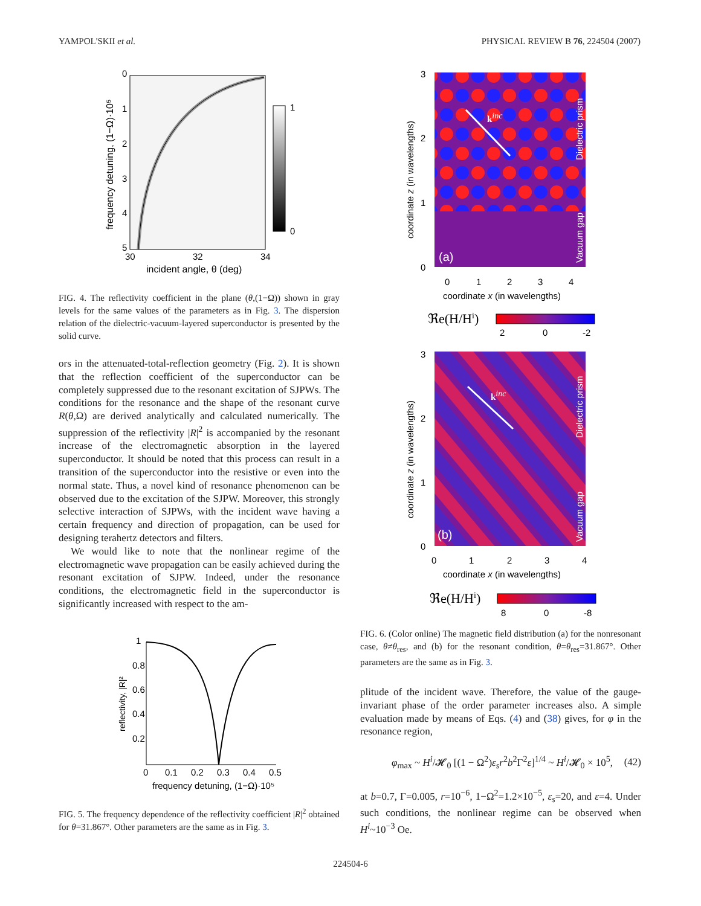YAMPOL'SKII et al. PHYSICAL REVIEW B 76, 224504 (2007)
0
1
2
3
4
5
30
32
34
incident angle, θ (deg)
frequency detuning, (1−Ω)·10⁵
1
0
FIG. 4. The reflectivity coefficient in the plane (θ,(1−Ω)) shown in gray levels for the same values of the parameters as in Fig. 3. The dispersion relation of the dielectric-vacuum-layered superconductor is presented by the solid curve.
ors in the attenuated-total-reflection geometry (Fig. 2). It is shown that the reflection coefficient of the superconductor can be completely suppressed due to the resonant excitation of SJPWs. The conditions for the resonance and the shape of the resonant curve R(θ,Ω) are derived analytically and calculated numerically. The suppression of the reflectivity |R|<sup>2</sup> is accompanied by the resonant increase of the electromagnetic absorption in the layered superconductor. It should be noted that this process can result in a transition of the superconductor into the resistive or even into the normal state. Thus, a novel kind of resonance phenomenon can be observed due to the excitation of the SJPW. Moreover, this strongly selective interaction of SJPWs, with the incident wave having a certain frequency and direction of propagation, can be used for designing terahertz detectors and filters.
We would like to note that the nonlinear regime of the electromagnetic wave propagation can be easily achieved during the resonant excitation of SJPW. Indeed, under the resonance conditions, the electromagnetic field in the superconductor is significantly increased with respect to the am-
1
0.8
0.6
0.4
0.2
0
0.1
0.2
0.3
0.4
0.5
frequency detuning, (1−Ω)·10⁵
reflectivity, |R|²
FIG. 5. The frequency dependence of the reflectivity coefficient |R|<sup>2</sup> obtained for θ=31.867°. Other parameters are the same as in Fig. 3.
kinc
(a)
Dielectric prism
Vacuum gap
3
2
1
0
0
1
2
3
4
coordinate x (in wavelengths)
coordinate z (in wavelengths)
ℜe(H/Hi)
2
0
-2
kinc
(b)
Dielectric prism
Vacuum gap
3
2
1
0
0
1
2
3
4
coordinate x (in wavelengths)
coordinate z (in wavelengths)
ℜe(H/Hi)
8
0
-8
FIG. 6. (Color online) The magnetic field distribution (a) for the nonresonant case, θ≠θ<sub>res</sub>, and (b) for the resonant condition, θ=θ<sub>res</sub>=31.867°. Other parameters are the same as in Fig. 3.
plitude of the incident wave. Therefore, the value of the gauge-invariant phase of the order parameter increases also. A simple evaluation made by means of Eqs. (4) and (38) gives, for φ in the resonance region,
φ<sub>max</sub> ~ H<sup>i</sup>/𝓗<sub>0</sub> [(1 − Ω<sup>2</sup>)ε<sub>s</sub>r<sup>2</sup>b<sup>2</sup>Γ<sup>2</sup>ε]<sup>1/4</sup> ~ H<sup>i</sup>/𝓗<sub>0</sub> × 10<sup>5</sup>, (42)
at b=0.7, Γ=0.005, r=10<sup>−6</sup>, 1−Ω<sup>2</sup>=1.2×10<sup>−5</sup>, ε<sub>s</sub>=20, and ε=4. Under such conditions, the nonlinear regime can be observed when H<sup>i</sup>~10<sup>−3</sup> Oe.
224504-6